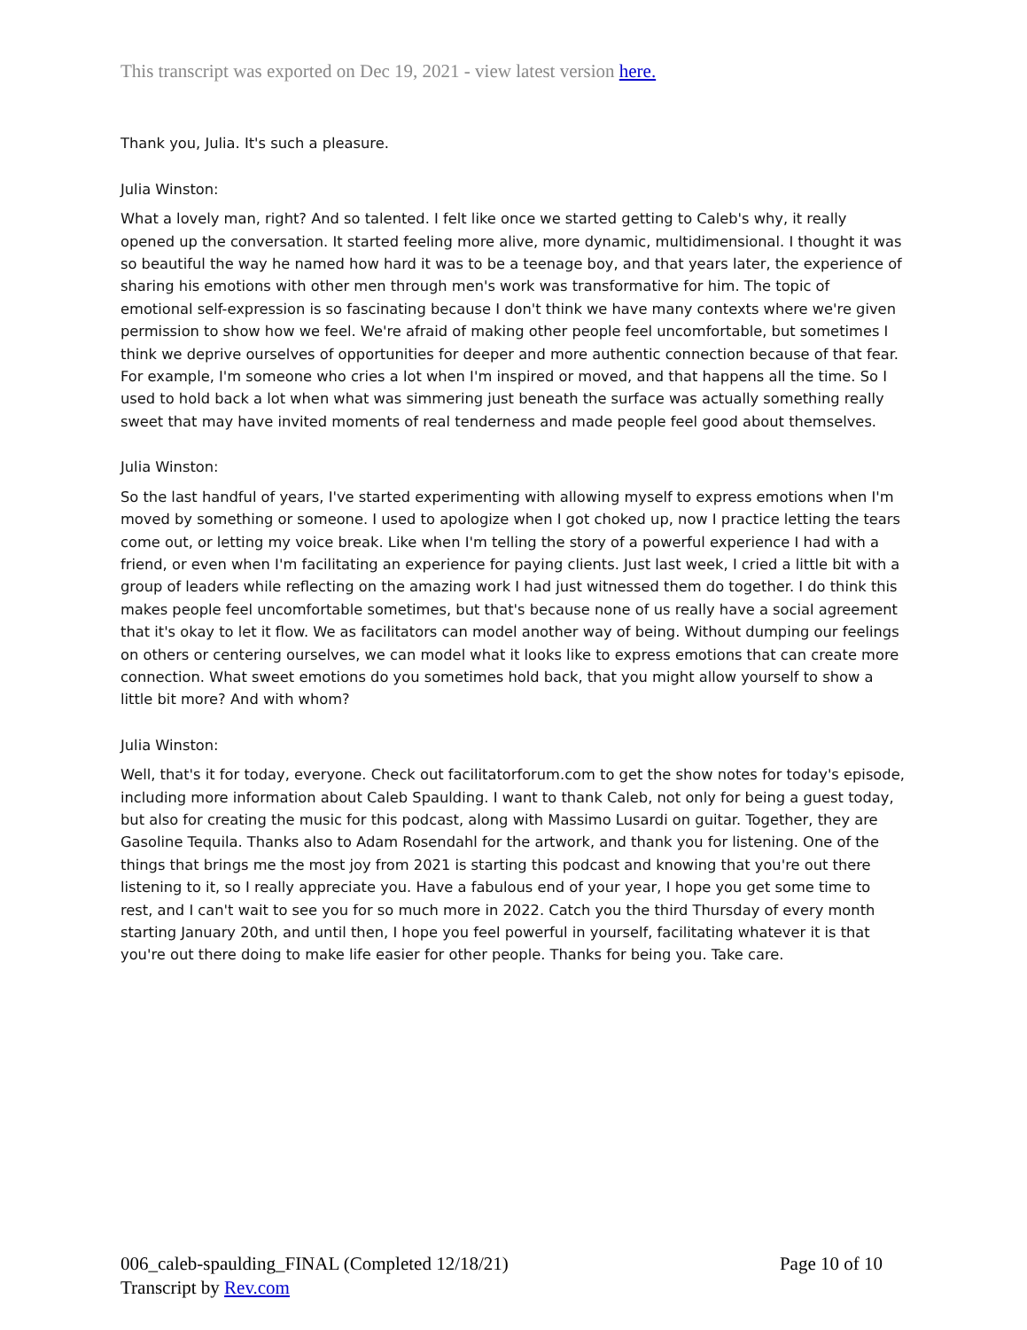This transcript was exported on Dec 19, 2021 - view latest version here.
Thank you, Julia. It's such a pleasure.
Julia Winston:
What a lovely man, right? And so talented. I felt like once we started getting to Caleb's why, it really opened up the conversation. It started feeling more alive, more dynamic, multidimensional. I thought it was so beautiful the way he named how hard it was to be a teenage boy, and that years later, the experience of sharing his emotions with other men through men's work was transformative for him. The topic of emotional self-expression is so fascinating because I don't think we have many contexts where we're given permission to show how we feel. We're afraid of making other people feel uncomfortable, but sometimes I think we deprive ourselves of opportunities for deeper and more authentic connection because of that fear. For example, I'm someone who cries a lot when I'm inspired or moved, and that happens all the time. So I used to hold back a lot when what was simmering just beneath the surface was actually something really sweet that may have invited moments of real tenderness and made people feel good about themselves.
Julia Winston:
So the last handful of years, I've started experimenting with allowing myself to express emotions when I'm moved by something or someone. I used to apologize when I got choked up, now I practice letting the tears come out, or letting my voice break. Like when I'm telling the story of a powerful experience I had with a friend, or even when I'm facilitating an experience for paying clients. Just last week, I cried a little bit with a group of leaders while reflecting on the amazing work I had just witnessed them do together. I do think this makes people feel uncomfortable sometimes, but that's because none of us really have a social agreement that it's okay to let it flow. We as facilitators can model another way of being. Without dumping our feelings on others or centering ourselves, we can model what it looks like to express emotions that can create more connection. What sweet emotions do you sometimes hold back, that you might allow yourself to show a little bit more? And with whom?
Julia Winston:
Well, that's it for today, everyone. Check out facilitatorforum.com to get the show notes for today's episode, including more information about Caleb Spaulding. I want to thank Caleb, not only for being a guest today, but also for creating the music for this podcast, along with Massimo Lusardi on guitar. Together, they are Gasoline Tequila. Thanks also to Adam Rosendahl for the artwork, and thank you for listening. One of the things that brings me the most joy from 2021 is starting this podcast and knowing that you're out there listening to it, so I really appreciate you. Have a fabulous end of your year, I hope you get some time to rest, and I can't wait to see you for so much more in 2022. Catch you the third Thursday of every month starting January 20th, and until then, I hope you feel powerful in yourself, facilitating whatever it is that you're out there doing to make life easier for other people. Thanks for being you. Take care.
006_caleb-spaulding_FINAL (Completed 12/18/21)
Transcript by Rev.com
Page 10 of 10